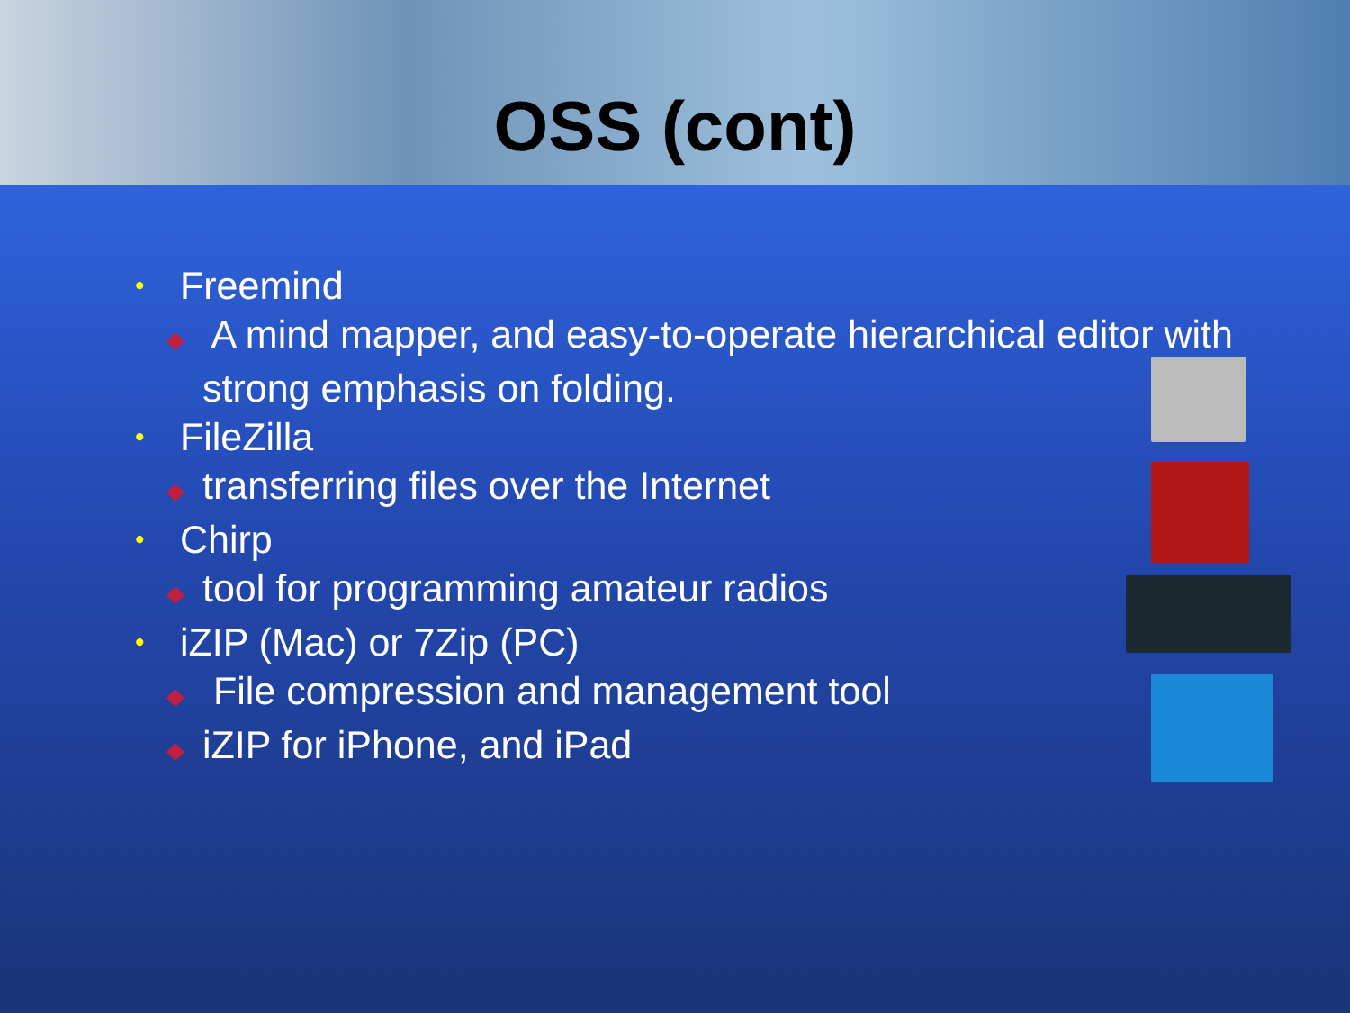OSS (cont)
• Freemind
◆ A mind mapper, and easy-to-operate hierarchical editor with strong emphasis on folding.
• FileZilla
◆ transferring files over the Internet
• Chirp
◆ tool for programming amateur radios
• iZIP (Mac) or 7Zip (PC)
◆ File compression and management tool
◆ iZIP for iPhone, and iPad